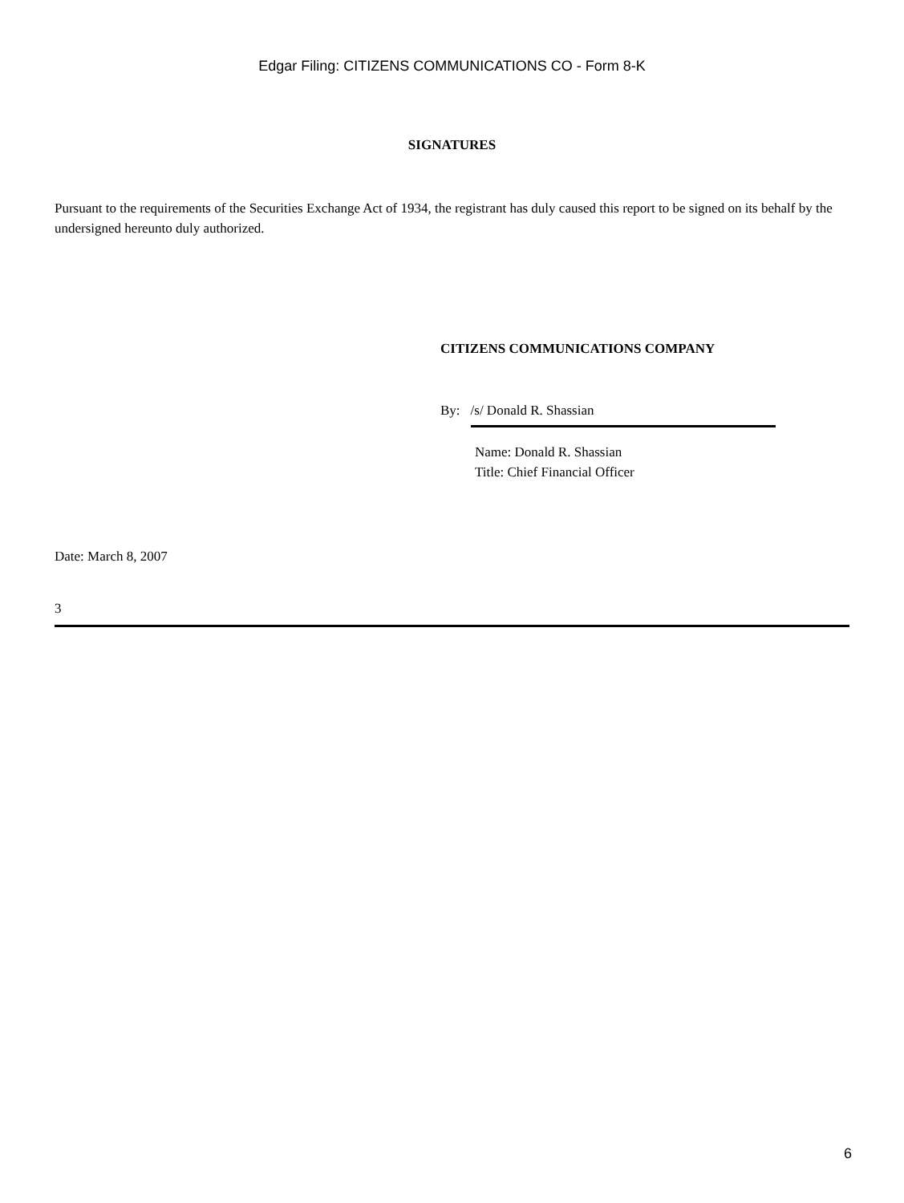Edgar Filing: CITIZENS COMMUNICATIONS CO - Form 8-K
SIGNATURES
Pursuant to the requirements of the Securities Exchange Act of 1934, the registrant has duly caused this report to be signed on its behalf by the undersigned hereunto duly authorized.
CITIZENS COMMUNICATIONS COMPANY
By: /s/ Donald R. Shassian
Name: Donald R. Shassian
Title: Chief Financial Officer
Date: March 8, 2007
3
6